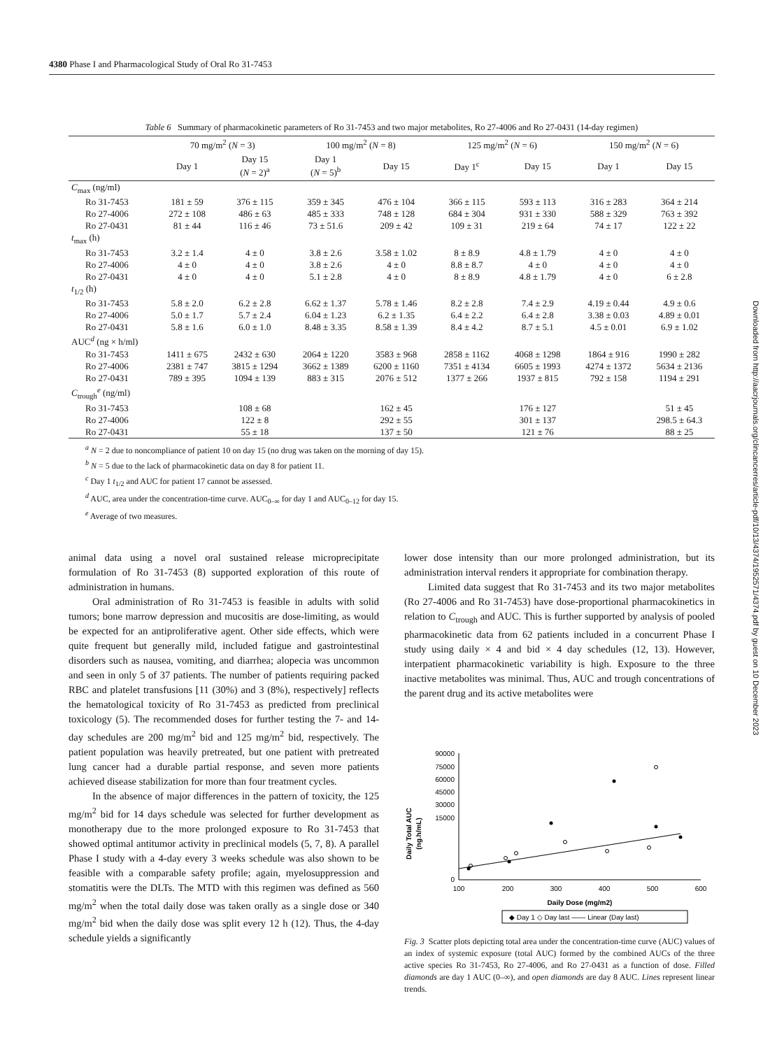4380 Phase I and Pharmacological Study of Oral Ro 31-7453
Table 6 Summary of pharmacokinetic parameters of Ro 31-7453 and two major metabolites, Ro 27-4006 and Ro 27-0431 (14-day regimen)
| | 70 mg/m<sup>2</sup> ( N = 3) | | 100 mg/m<sup>2</sup> ( N = 8) | | 125 mg/m<sup>2</sup> ( N = 6) | | 150 mg/m<sup>2</sup> ( N = 6) | |
| --- | --- | --- | --- | --- | --- | --- | --- | --- |
| | Day 1 | Day 15 ( N = 2)<sup>a</sup> | Day 1 ( N = 5)<sup>b</sup> | Day 15 | Day 1<sup>c</sup> | Day 15 | Day 1 | Day 15 |
| C<sub>max</sub> (ng/ml) | | | | | | | | |
| Ro 31-7453 | 181 ± 59 | 376 ± 115 | 359 ± 345 | 476 ± 104 | 366 ± 115 | 593 ± 113 | 316 ± 283 | 364 ± 214 |
| Ro 27-4006 | 272 ± 108 | 486 ± 63 | 485 ± 333 | 748 ± 128 | 684 ± 304 | 931 ± 330 | 588 ± 329 | 763 ± 392 |
| Ro 27-0431 | 81 ± 44 | 116 ± 46 | 73 ± 51.6 | 209 ± 42 | 109 ± 31 | 219 ± 64 | 74 ± 17 | 122 ± 22 |
| t<sub>max</sub> (h) | | | | | | | | |
| Ro 31-7453 | 3.2 ± 1.4 | 4 ± 0 | 3.8 ± 2.6 | 3.58 ± 1.02 | 8 ± 8.9 | 4.8 ± 1.79 | 4 ± 0 | 4 ± 0 |
| Ro 27-4006 | 4 ± 0 | 4 ± 0 | 3.8 ± 2.6 | 4 ± 0 | 8.8 ± 8.7 | 4 ± 0 | 4 ± 0 | 4 ± 0 |
| Ro 27-0431 | 4 ± 0 | 4 ± 0 | 5.1 ± 2.8 | 4 ± 0 | 8 ± 8.9 | 4.8 ± 1.79 | 4 ± 0 | 6 ± 2.8 |
| t<sub>1/2</sub> (h) | | | | | | | | |
| Ro 31-7453 | 5.8 ± 2.0 | 6.2 ± 2.8 | 6.62 ± 1.37 | 5.78 ± 1.46 | 8.2 ± 2.8 | 7.4 ± 2.9 | 4.19 ± 0.44 | 4.9 ± 0.6 |
| Ro 27-4006 | 5.0 ± 1.7 | 5.7 ± 2.4 | 6.04 ± 1.23 | 6.2 ± 1.35 | 6.4 ± 2.2 | 6.4 ± 2.8 | 3.38 ± 0.03 | 4.89 ± 0.01 |
| Ro 27-0431 | 5.8 ± 1.6 | 6.0 ± 1.0 | 8.48 ± 3.35 | 8.58 ± 1.39 | 8.4 ± 4.2 | 8.7 ± 5.1 | 4.5 ± 0.01 | 6.9 ± 1.02 |
| AUC<sup>d</sup> (ng × h/ml) | | | | | | | | |
| Ro 31-7453 | 1411 ± 675 | 2432 ± 630 | 2064 ± 1220 | 3583 ± 968 | 2858 ± 1162 | 4068 ± 1298 | 1864 ± 916 | 1990 ± 282 |
| Ro 27-4006 | 2381 ± 747 | 3815 ± 1294 | 3662 ± 1389 | 6200 ± 1160 | 7351 ± 4134 | 6605 ± 1993 | 4274 ± 1372 | 5634 ± 2136 |
| Ro 27-0431 | 789 ± 395 | 1094 ± 139 | 883 ± 315 | 2076 ± 512 | 1377 ± 266 | 1937 ± 815 | 792 ± 158 | 1194 ± 291 |
| C<sub>trough</sub><sup>e</sup> (ng/ml) | | | | | | | | |
| Ro 31-7453 | | 108 ± 68 | | 162 ± 45 | | 176 ± 127 | | 51 ± 45 |
| Ro 27-4006 | | 122 ± 8 | | 292 ± 55 | | 301 ± 137 | | 298.5 ± 64.3 |
| Ro 27-0431 | | 55 ± 18 | | 137 ± 50 | | 121 ± 76 | | 88 ± 25 |
<sup>a</sup> N = 2 due to noncompliance of patient 10 on day 15 (no drug was taken on the morning of day 15).
<sup>b</sup> N = 5 due to the lack of pharmacokinetic data on day 8 for patient 11.
<sup>c</sup> Day 1 t<sub>1/2</sub> and AUC for patient 17 cannot be assessed.
<sup>d</sup> AUC, area under the concentration-time curve. AUC<sub>0–∞</sub> for day 1 and AUC<sub>0–12</sub> for day 15.
<sup>e</sup> Average of two measures.
animal data using a novel oral sustained release microprecipitate formulation of Ro 31-7453 (8) supported exploration of this route of administration in humans.
Oral administration of Ro 31-7453 is feasible in adults with solid tumors; bone marrow depression and mucositis are dose-limiting, as would be expected for an antiproliferative agent. Other side effects, which were quite frequent but generally mild, included fatigue and gastrointestinal disorders such as nausea, vomiting, and diarrhea; alopecia was uncommon and seen in only 5 of 37 patients. The number of patients requiring packed RBC and platelet transfusions [11 (30%) and 3 (8%), respectively] reflects the hematological toxicity of Ro 31-7453 as predicted from preclinical toxicology (5). The recommended doses for further testing the 7- and 14-day schedules are 200 mg/m<sup>2</sup> bid and 125 mg/m<sup>2</sup> bid, respectively. The patient population was heavily pretreated, but one patient with pretreated lung cancer had a durable partial response, and seven more patients achieved disease stabilization for more than four treatment cycles.
In the absence of major differences in the pattern of toxicity, the 125 mg/m<sup>2</sup> bid for 14 days schedule was selected for further development as monotherapy due to the more prolonged exposure to Ro 31-7453 that showed optimal antitumor activity in preclinical models (5, 7, 8). A parallel Phase I study with a 4-day every 3 weeks schedule was also shown to be feasible with a comparable safety profile; again, myelosuppression and stomatitis were the DLTs. The MTD with this regimen was defined as 560 mg/m<sup>2</sup> when the total daily dose was taken orally as a single dose or 340 mg/m<sup>2</sup> bid when the daily dose was split every 12 h (12). Thus, the 4-day schedule yields a significantly
lower dose intensity than our more prolonged administration, but its administration interval renders it appropriate for combination therapy.
Limited data suggest that Ro 31-7453 and its two major metabolites (Ro 27-4006 and Ro 31-7453) have dose-proportional pharmacokinetics in relation to C<sub>trough</sub> and AUC. This is further supported by analysis of pooled pharmacokinetic data from 62 patients included in a concurrent Phase I study using daily × 4 and bid × 4 day schedules (12, 13). However, interpatient pharmacokinetic variability is high. Exposure to the three inactive metabolites was minimal. Thus, AUC and trough concentrations of the parent drug and its active metabolites were
Daily Total AUC
(ng.h/mL)
90000
75000
60000
45000
30000
15000
0
100
200
300
400
500
600
Daily Dose (mg/m2)
◆ Day 1 ◇ Day last —— Linear (Day last)
Fig. 3 Scatter plots depicting total area under the concentration-time curve (AUC) values of an index of systemic exposure (total AUC) formed by the combined AUCs of the three active species Ro 31-7453, Ro 27-4006, and Ro 27-0431 as a function of dose. Filled diamonds are day 1 AUC (0–∞), and open diamonds are day 8 AUC. Lines represent linear trends.
Downloaded from http://aacrjournals.org/clincancerres/article-pdf/10/13/4374/1952571/4374.pdf by guest on 10 December 2023